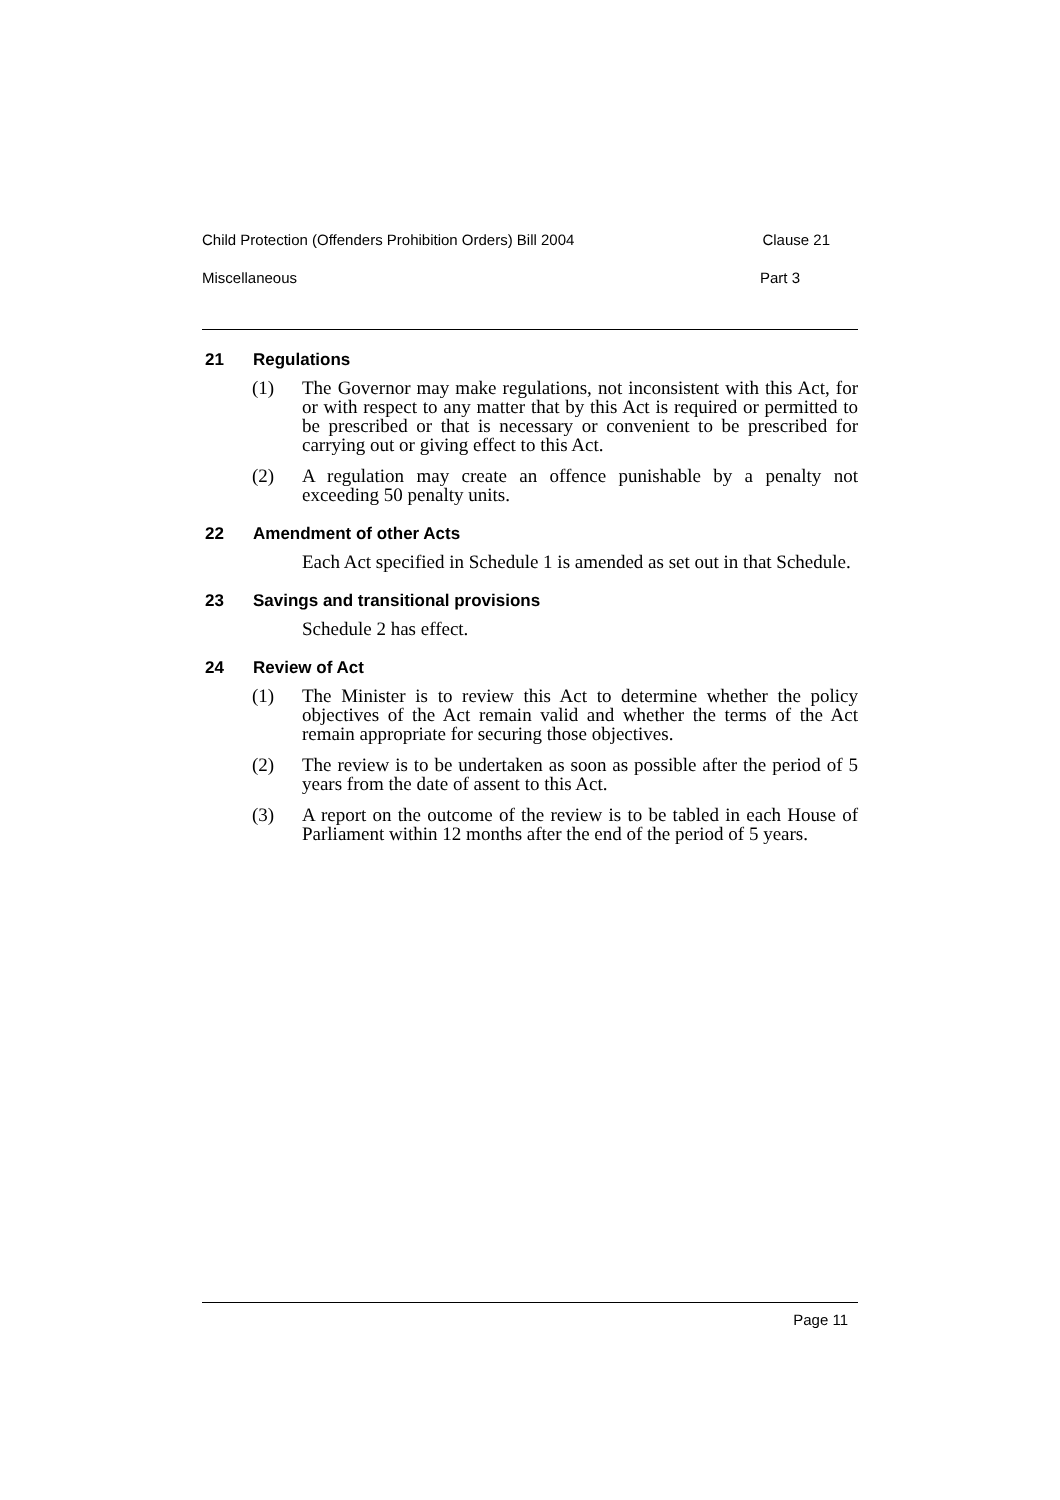Child Protection (Offenders Prohibition Orders) Bill 2004 Clause 21
Miscellaneous Part 3
21 Regulations
(1) The Governor may make regulations, not inconsistent with this Act, for or with respect to any matter that by this Act is required or permitted to be prescribed or that is necessary or convenient to be prescribed for carrying out or giving effect to this Act.
(2) A regulation may create an offence punishable by a penalty not exceeding 50 penalty units.
22 Amendment of other Acts
Each Act specified in Schedule 1 is amended as set out in that Schedule.
23 Savings and transitional provisions
Schedule 2 has effect.
24 Review of Act
(1) The Minister is to review this Act to determine whether the policy objectives of the Act remain valid and whether the terms of the Act remain appropriate for securing those objectives.
(2) The review is to be undertaken as soon as possible after the period of 5 years from the date of assent to this Act.
(3) A report on the outcome of the review is to be tabled in each House of Parliament within 12 months after the end of the period of 5 years.
Page 11